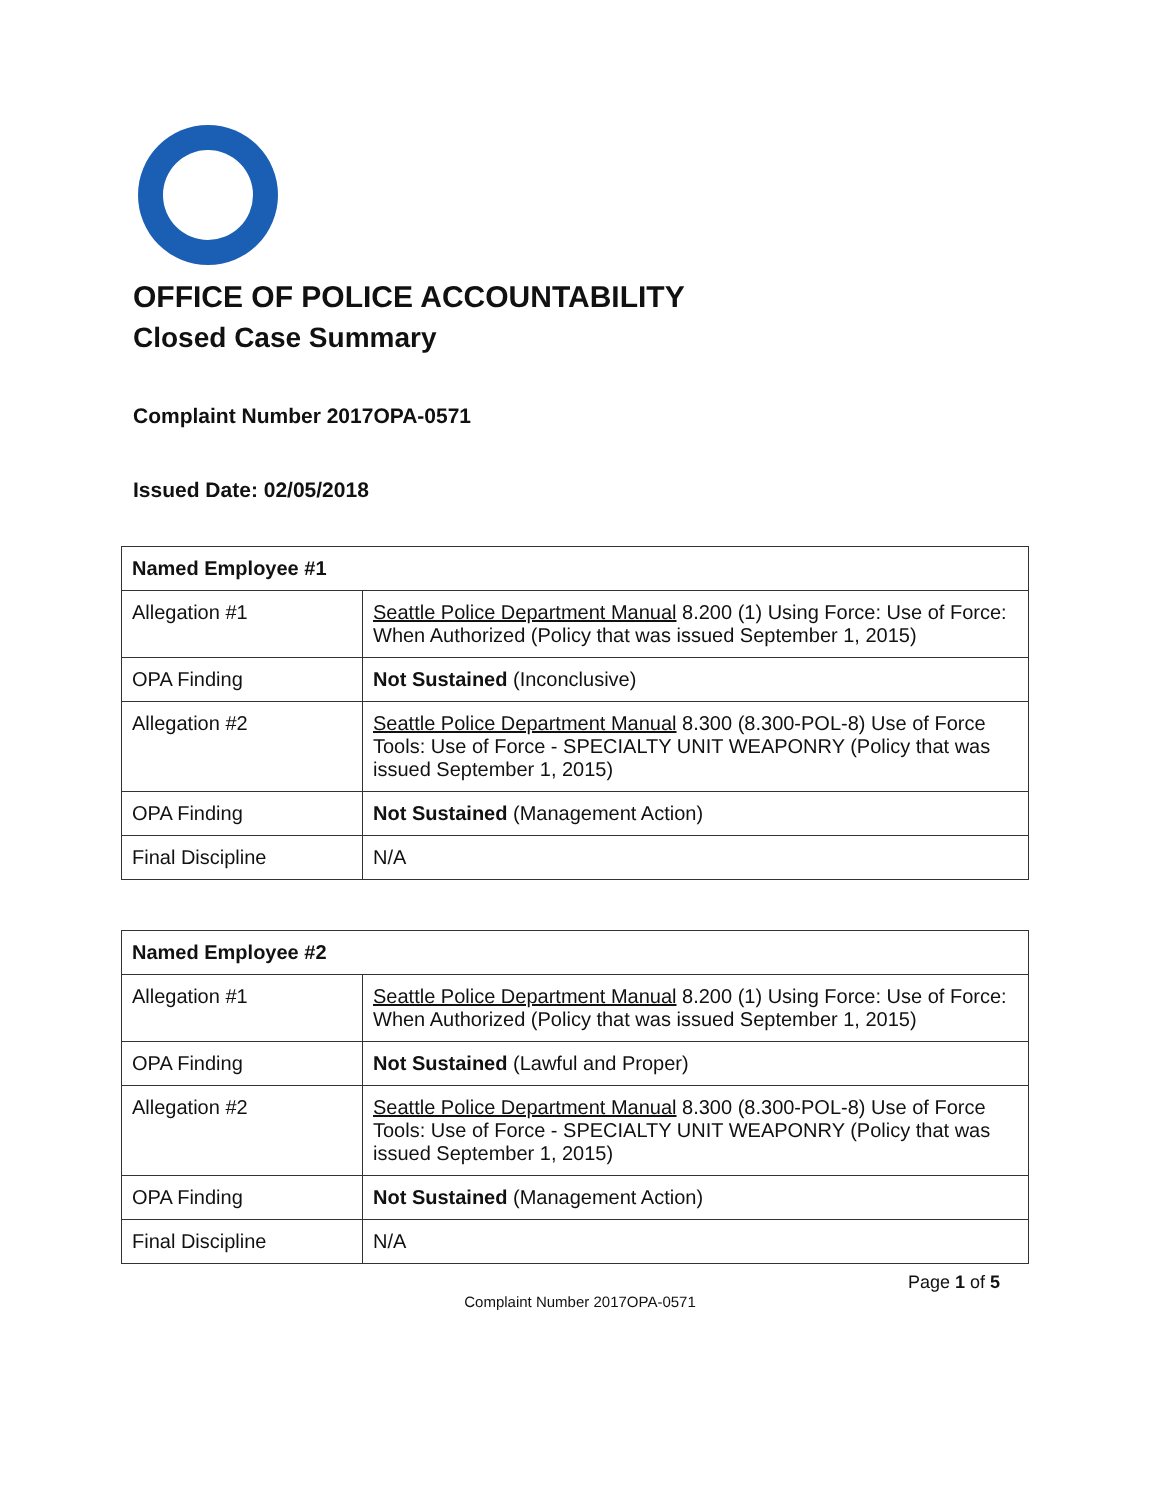OFFICE OF POLICE ACCOUNTABILITY
Closed Case Summary
Complaint Number 2017OPA-0571
Issued Date: 02/05/2018
| Named Employee #1 | |
| Allegation #1 | Seattle Police Department Manual 8.200 (1) Using Force: Use of Force: When Authorized (Policy that was issued September 1, 2015) |
| OPA Finding | Not Sustained (Inconclusive) |
| Allegation #2 | Seattle Police Department Manual 8.300 (8.300-POL-8) Use of Force Tools: Use of Force - SPECIALTY UNIT WEAPONRY (Policy that was issued September 1, 2015) |
| OPA Finding | Not Sustained (Management Action) |
| Final Discipline | N/A |
| Named Employee #2 | |
| Allegation #1 | Seattle Police Department Manual 8.200 (1) Using Force: Use of Force: When Authorized (Policy that was issued September 1, 2015) |
| OPA Finding | Not Sustained (Lawful and Proper) |
| Allegation #2 | Seattle Police Department Manual 8.300 (8.300-POL-8) Use of Force Tools: Use of Force - SPECIALTY UNIT WEAPONRY (Policy that was issued September 1, 2015) |
| OPA Finding | Not Sustained (Management Action) |
| Final Discipline | N/A |
Page 1 of 5
Complaint Number 2017OPA-0571